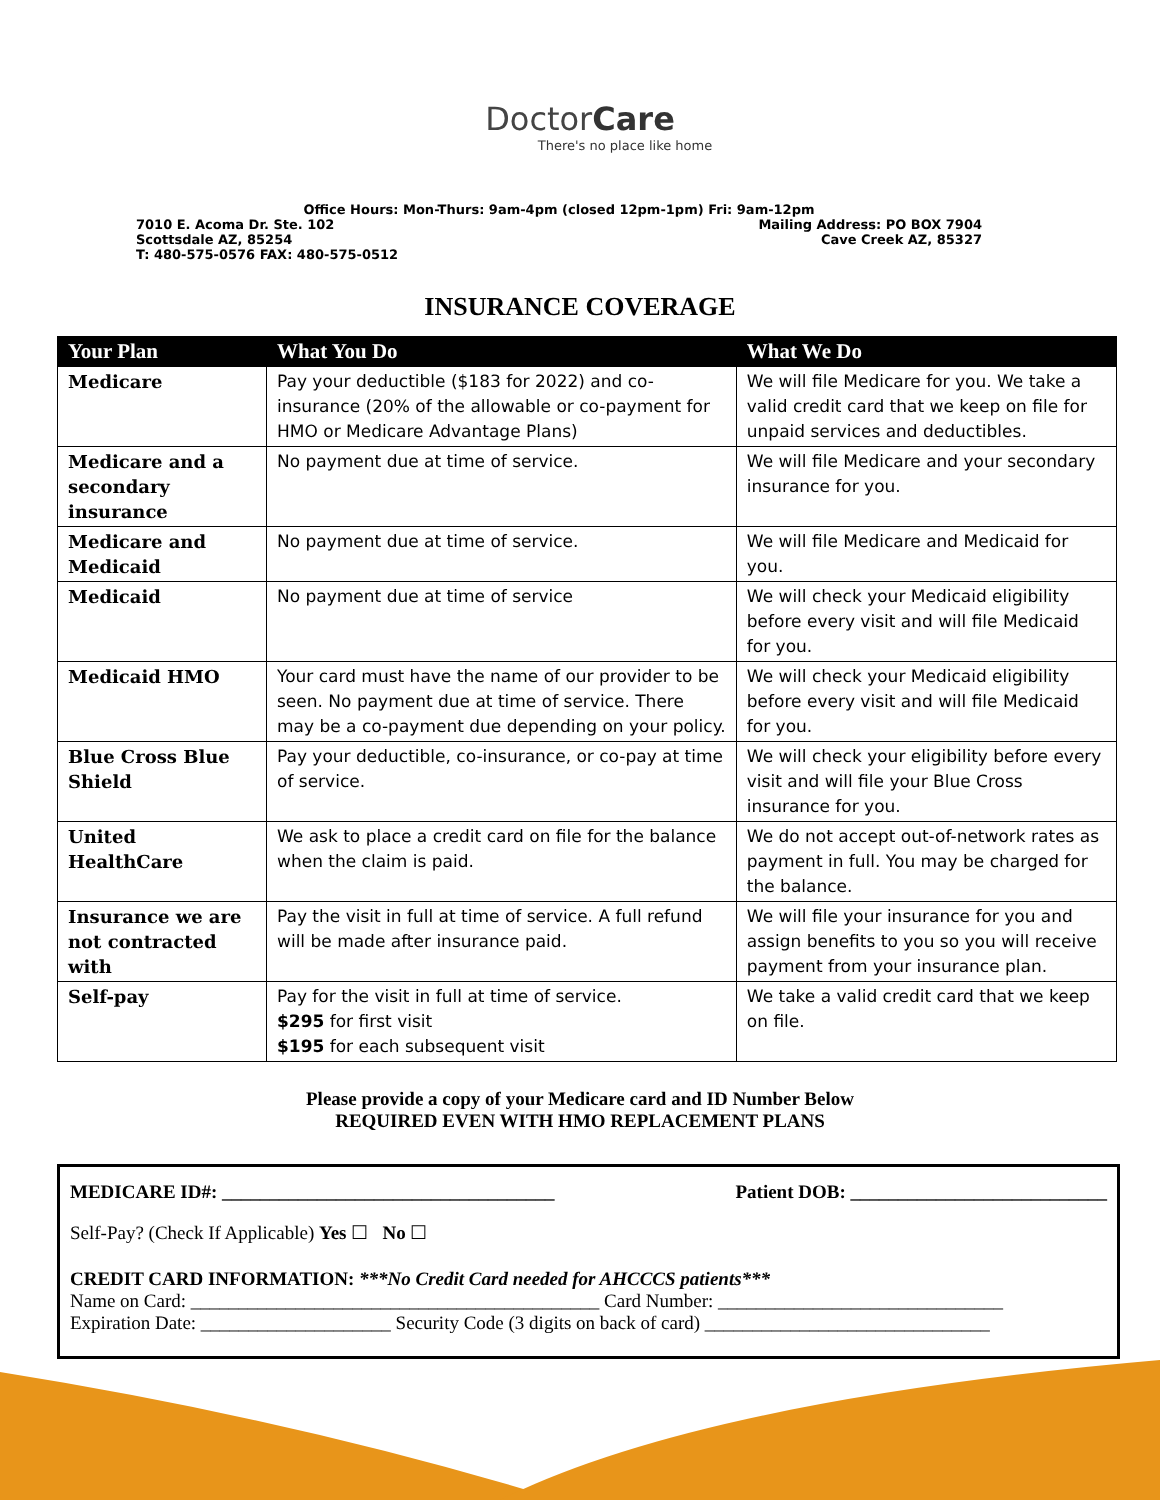DoctorCare
There's no place like home
Office Hours: Mon-Thurs: 9am-4pm (closed 12pm-1pm) Fri: 9am-12pm
7010 E. Acoma Dr. Ste. 102 Mailing Address: PO BOX 7904
Scottsdale AZ, 85254 Cave Creek AZ, 85327
T: 480-575-0576 FAX: 480-575-0512
INSURANCE COVERAGE
| Your Plan | What You Do | What We Do |
| --- | --- | --- |
| Medicare | Pay your deductible ($183 for 2022) and co-insurance (20% of the allowable or co-payment for HMO or Medicare Advantage Plans) | We will file Medicare for you. We take a valid credit card that we keep on file for unpaid services and deductibles. |
| Medicare and a secondary insurance | No payment due at time of service. | We will file Medicare and your secondary insurance for you. |
| Medicare and Medicaid | No payment due at time of service. | We will file Medicare and Medicaid for you. |
| Medicaid | No payment due at time of service | We will check your Medicaid eligibility before every visit and will file Medicaid for you. |
| Medicaid HMO | Your card must have the name of our provider to be seen. No payment due at time of service. There may be a co-payment due depending on your policy. | We will check your Medicaid eligibility before every visit and will file Medicaid for you. |
| Blue Cross Blue Shield | Pay your deductible, co-insurance, or co-pay at time of service. | We will check your eligibility before every visit and will file your Blue Cross insurance for you. |
| United HealthCare | We ask to place a credit card on file for the balance when the claim is paid. | We do not accept out-of-network rates as payment in full. You may be charged for the balance. |
| Insurance we are not contracted with | Pay the visit in full at time of service. A full refund will be made after insurance paid. | We will file your insurance for you and assign benefits to you so you will receive payment from your insurance plan. |
| Self-pay | Pay for the visit in full at time of service. $295 for first visit $195 for each subsequent visit | We take a valid credit card that we keep on file. |
Please provide a copy of your Medicare card and ID Number Below
REQUIRED EVEN WITH HMO REPLACEMENT PLANS
MEDICARE ID#: ___________________________________ Patient DOB: ___________________________
Self-Pay? (Check If Applicable) Yes ☐ No ☐
CREDIT CARD INFORMATION: ***No Credit Card needed for AHCCCS patients***
Name on Card: ___________________________________________ Card Number: ______________________________
Expiration Date: ____________________ Security Code (3 digits on back of card) ______________________________